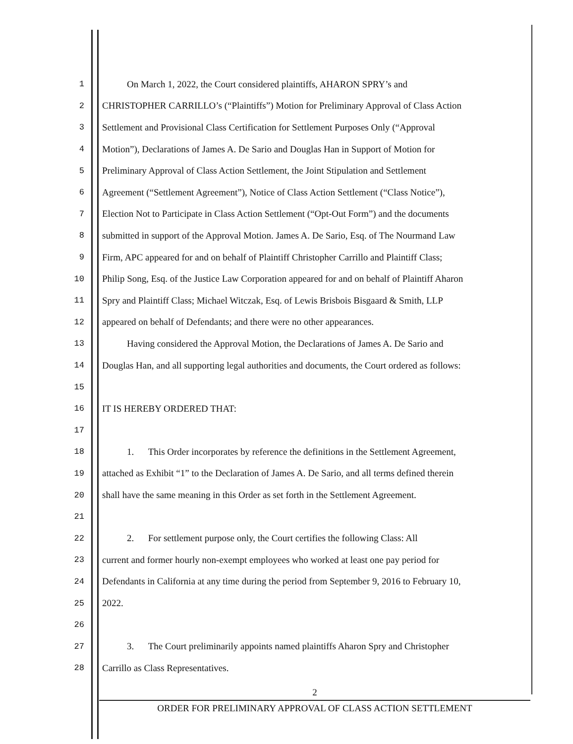1 On March 1, 2022, the Court considered plaintiffs, AHARON SPRY’s and
2 CHRISTOPHER CARRILLO’s (“Plaintiffs”) Motion for Preliminary Approval of Class Action
3 Settlement and Provisional Class Certification for Settlement Purposes Only (“Approval
4 Motion”), Declarations of James A. De Sario and Douglas Han in Support of Motion for
5 Preliminary Approval of Class Action Settlement, the Joint Stipulation and Settlement
6 Agreement (“Settlement Agreement”), Notice of Class Action Settlement (“Class Notice”),
7 Election Not to Participate in Class Action Settlement (“Opt-Out Form”) and the documents
8 submitted in support of the Approval Motion. James A. De Sario, Esq. of The Nourmand Law
9 Firm, APC appeared for and on behalf of Plaintiff Christopher Carrillo and Plaintiff Class;
10 Philip Song, Esq. of the Justice Law Corporation appeared for and on behalf of Plaintiff Aharon
11 Spry and Plaintiff Class; Michael Witczak, Esq. of Lewis Brisbois Bisgaard & Smith, LLP
12 appeared on behalf of Defendants; and there were no other appearances.
13 Having considered the Approval Motion, the Declarations of James A. De Sario and
14 Douglas Han, and all supporting legal authorities and documents, the Court ordered as follows:
15
16 IT IS HEREBY ORDERED THAT:
17
18 1. This Order incorporates by reference the definitions in the Settlement Agreement,
19 attached as Exhibit “1” to the Declaration of James A. De Sario, and all terms defined therein
20 shall have the same meaning in this Order as set forth in the Settlement Agreement.
21
22 2. For settlement purpose only, the Court certifies the following Class: All
23 current and former hourly non-exempt employees who worked at least one pay period for
24 Defendants in California at any time during the period from September 9, 2016 to February 10,
25 2022.
26
27 3. The Court preliminarily appoints named plaintiffs Aharon Spry and Christopher
28 Carrillo as Class Representatives.
2
ORDER FOR PRELIMINARY APPROVAL OF CLASS ACTION SETTLEMENT